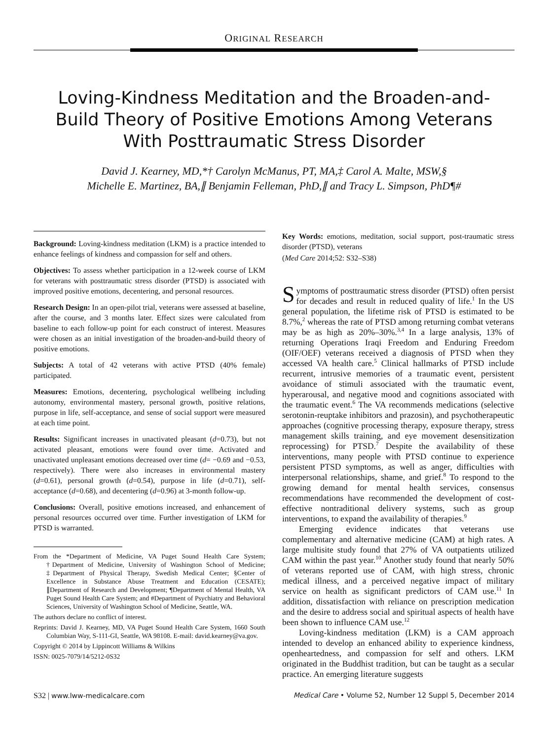ORIGINAL RESEARCH
Loving-Kindness Meditation and the Broaden-and-Build Theory of Positive Emotions Among Veterans With Posttraumatic Stress Disorder
David J. Kearney, MD,*† Carolyn McManus, PT, MA,‡ Carol A. Malte, MSW,§
Michelle E. Martinez, BA,∥ Benjamin Felleman, PhD,∥ and Tracy L. Simpson, PhD¶#
Background: Loving-kindness meditation (LKM) is a practice intended to enhance feelings of kindness and compassion for self and others.
Objectives: To assess whether participation in a 12-week course of LKM for veterans with posttraumatic stress disorder (PTSD) is associated with improved positive emotions, decentering, and personal resources.
Research Design: In an open-pilot trial, veterans were assessed at baseline, after the course, and 3 months later. Effect sizes were calculated from baseline to each follow-up point for each construct of interest. Measures were chosen as an initial investigation of the broaden-and-build theory of positive emotions.
Subjects: A total of 42 veterans with active PTSD (40% female) participated.
Measures: Emotions, decentering, psychological wellbeing including autonomy, environmental mastery, personal growth, positive relations, purpose in life, self-acceptance, and sense of social support were measured at each time point.
Results: Significant increases in unactivated pleasant (d=0.73), but not activated pleasant, emotions were found over time. Activated and unactivated unpleasant emotions decreased over time (d= −0.69 and −0.53, respectively). There were also increases in environmental mastery (d=0.61), personal growth (d=0.54), purpose in life (d=0.71), self-acceptance (d=0.68), and decentering (d=0.96) at 3-month follow-up.
Conclusions: Overall, positive emotions increased, and enhancement of personal resources occurred over time. Further investigation of LKM for PTSD is warranted.
From the *Department of Medicine, VA Puget Sound Health Care System; †Department of Medicine, University of Washington School of Medicine; ‡Department of Physical Therapy, Swedish Medical Center; §Center of Excellence in Substance Abuse Treatment and Education (CESATE); ∥Department of Research and Development; ¶Department of Mental Health, VA Puget Sound Health Care System; and #Department of Psychiatry and Behavioral Sciences, University of Washington School of Medicine, Seattle, WA.
The authors declare no conflict of interest.
Reprints: David J. Kearney, MD, VA Puget Sound Health Care System, 1660 South Columbian Way, S-111-GI, Seattle, WA 98108. E-mail: david.kearney@va.gov.
Copyright © 2014 by Lippincott Williams & Wilkins
ISSN: 0025-7079/14/5212-0S32
Key Words: emotions, meditation, social support, post-traumatic stress disorder (PTSD), veterans
(Med Care 2014;52: S32–S38)
Symptoms of posttraumatic stress disorder (PTSD) often persist for decades and result in reduced quality of life.<sup>1</sup> In the US general population, the lifetime risk of PTSD is estimated to be 8.7%,<sup>2</sup> whereas the rate of PTSD among returning combat veterans may be as high as 20%–30%.<sup>3,4</sup> In a large analysis, 13% of returning Operations Iraqi Freedom and Enduring Freedom (OIF/OEF) veterans received a diagnosis of PTSD when they accessed VA health care.<sup>5</sup> Clinical hallmarks of PTSD include recurrent, intrusive memories of a traumatic event, persistent avoidance of stimuli associated with the traumatic event, hyperarousal, and negative mood and cognitions associated with the traumatic event.<sup>6</sup> The VA recommends medications (selective serotonin-reuptake inhibitors and prazosin), and psychotherapeutic approaches (cognitive processing therapy, exposure therapy, stress management skills training, and eye movement desensitization reprocessing) for PTSD.<sup>7</sup> Despite the availability of these interventions, many people with PTSD continue to experience persistent PTSD symptoms, as well as anger, difficulties with interpersonal relationships, shame, and grief.<sup>8</sup> To respond to the growing demand for mental health services, consensus recommendations have recommended the development of cost-effective nontraditional delivery systems, such as group interventions, to expand the availability of therapies.<sup>9</sup>
Emerging evidence indicates that veterans use complementary and alternative medicine (CAM) at high rates. A large multisite study found that 27% of VA outpatients utilized CAM within the past year.<sup>10</sup> Another study found that nearly 50% of veterans reported use of CAM, with high stress, chronic medical illness, and a perceived negative impact of military service on health as significant predictors of CAM use.<sup>11</sup> In addition, dissatisfaction with reliance on prescription medication and the desire to address social and spiritual aspects of health have been shown to influence CAM use.<sup>12</sup>
Loving-kindness meditation (LKM) is a CAM approach intended to develop an enhanced ability to experience kindness, openheartedness, and compassion for self and others. LKM originated in the Buddhist tradition, but can be taught as a secular practice. An emerging literature suggests
S32 | www.lww-medicalcare.com Medical Care • Volume 52, Number 12 Suppl 5, December 2014